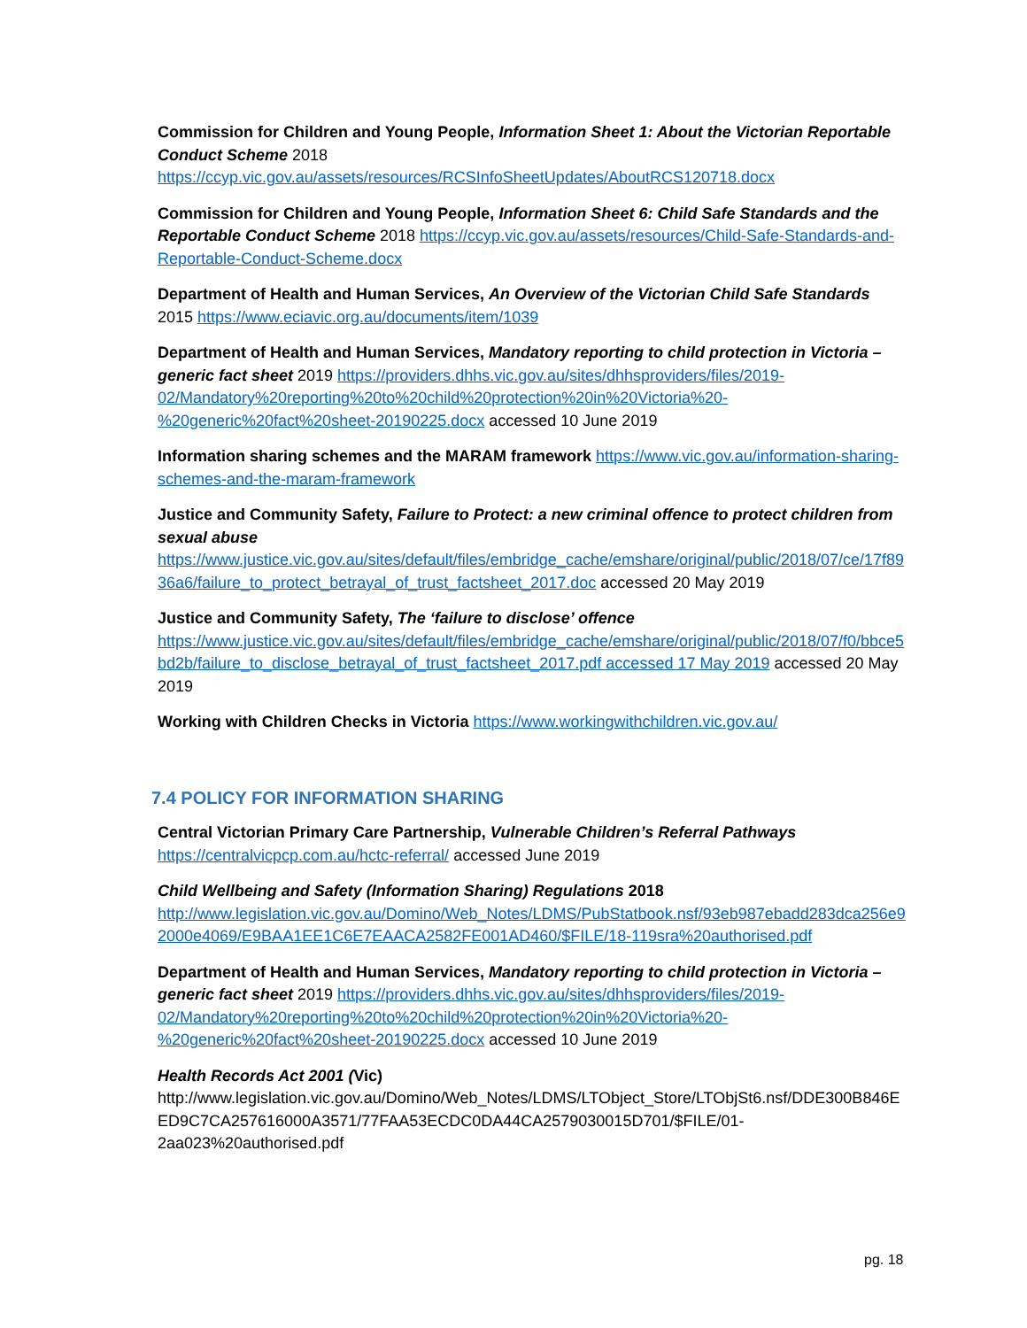Commission for Children and Young People, Information Sheet 1: About the Victorian Reportable Conduct Scheme 2018
https://ccyp.vic.gov.au/assets/resources/RCSInfoSheetUpdates/AboutRCS120718.docx
Commission for Children and Young People, Information Sheet 6: Child Safe Standards and the Reportable Conduct Scheme 2018 https://ccyp.vic.gov.au/assets/resources/Child-Safe-Standards-and-Reportable-Conduct-Scheme.docx
Department of Health and Human Services, An Overview of the Victorian Child Safe Standards 2015 https://www.eciavic.org.au/documents/item/1039
Department of Health and Human Services, Mandatory reporting to child protection in Victoria – generic fact sheet 2019 https://providers.dhhs.vic.gov.au/sites/dhhsproviders/files/2019-02/Mandatory%20reporting%20to%20child%20protection%20in%20Victoria%20-%20generic%20fact%20sheet-20190225.docx accessed 10 June 2019
Information sharing schemes and the MARAM framework https://www.vic.gov.au/information-sharing-schemes-and-the-maram-framework
Justice and Community Safety, Failure to Protect: a new criminal offence to protect children from sexual abuse
https://www.justice.vic.gov.au/sites/default/files/embridge_cache/emshare/original/public/2018/07/ce/17f8936a6/failure_to_protect_betrayal_of_trust_factsheet_2017.doc accessed 20 May 2019
Justice and Community Safety, The ‘failure to disclose’ offence
https://www.justice.vic.gov.au/sites/default/files/embridge_cache/emshare/original/public/2018/07/f0/bbce5bd2b/failure_to_disclose_betrayal_of_trust_factsheet_2017.pdf accessed 17 May 2019 accessed 20 May 2019
Working with Children Checks in Victoria https://www.workingwithchildren.vic.gov.au/
7.4 POLICY FOR INFORMATION SHARING
Central Victorian Primary Care Partnership, Vulnerable Children’s Referral Pathways
https://centralvicpcp.com.au/hctc-referral/ accessed June 2019
Child Wellbeing and Safety (Information Sharing) Regulations 2018
http://www.legislation.vic.gov.au/Domino/Web_Notes/LDMS/PubStatbook.nsf/93eb987ebadd283dca256e92000e4069/E9BAA1EE1C6E7EAACA2582FE001AD460/$FILE/18-119sra%20authorised.pdf
Department of Health and Human Services, Mandatory reporting to child protection in Victoria – generic fact sheet 2019 https://providers.dhhs.vic.gov.au/sites/dhhsproviders/files/2019-02/Mandatory%20reporting%20to%20child%20protection%20in%20Victoria%20-%20generic%20fact%20sheet-20190225.docx accessed 10 June 2019
Health Records Act 2001 (Vic)
http://www.legislation.vic.gov.au/Domino/Web_Notes/LDMS/LTObject_Store/LTObjSt6.nsf/DDE300B846EED9C7CA257616000A3571/77FAA53ECDC0DA44CA2579030015D701/$FILE/01-2aa023%20authorised.pdf
pg. 18